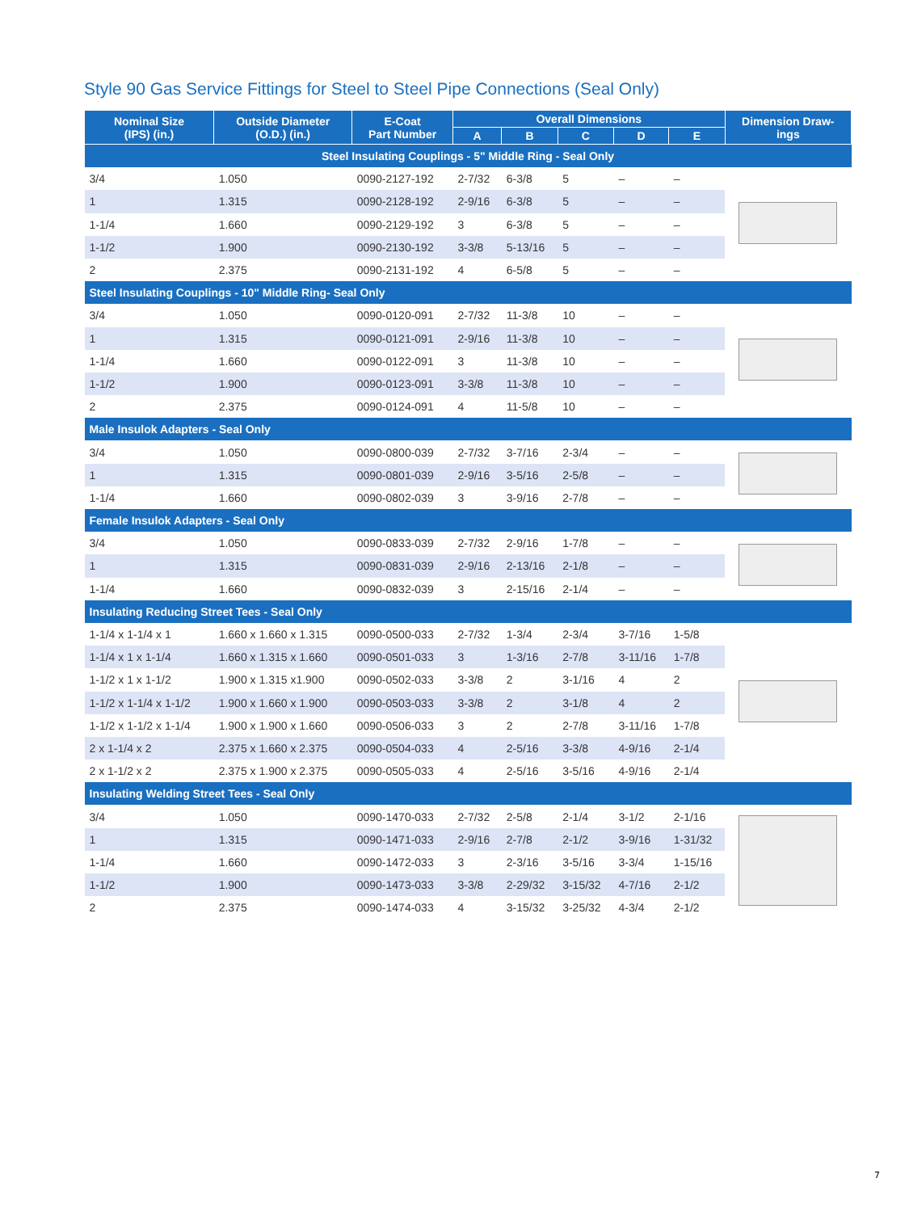Style 90 Gas Service Fittings for Steel to Steel Pipe Connections (Seal Only)
| Nominal Size (IPS) (in.) | Outside Diameter (O.D.) (in.) | E-Coat Part Number | Overall Dimensions | | | | | Dimension Draw- ings |
| --- | --- | --- | --- | --- | --- | --- | --- | --- |
| | | | A | B | C | D | E | |
| Steel Insulating Couplings - 5" Middle Ring - Seal Only | | | | | | | | |
| 3/4 | 1.050 | 0090-2127-192 | 2-7/32 | 6-3/8 | 5 | – | – | |
| 1 | 1.315 | 0090-2128-192 | 2-9/16 | 6-3/8 | 5 | – | – | |
| 1-1/4 | 1.660 | 0090-2129-192 | 3 | 6-3/8 | 5 | – | – | |
| 1-1/2 | 1.900 | 0090-2130-192 | 3-3/8 | 5-13/16 | 5 | – | – | |
| 2 | 2.375 | 0090-2131-192 | 4 | 6-5/8 | 5 | – | – | |
| Steel Insulating Couplings - 10" Middle Ring- Seal Only | | | | | | | | |
| 3/4 | 1.050 | 0090-0120-091 | 2-7/32 | 11-3/8 | 10 | – | – | |
| 1 | 1.315 | 0090-0121-091 | 2-9/16 | 11-3/8 | 10 | – | – | |
| 1-1/4 | 1.660 | 0090-0122-091 | 3 | 11-3/8 | 10 | – | – | |
| 1-1/2 | 1.900 | 0090-0123-091 | 3-3/8 | 11-3/8 | 10 | – | – | |
| 2 | 2.375 | 0090-0124-091 | 4 | 11-5/8 | 10 | – | – | |
| Male Insulok Adapters - Seal Only | | | | | | | | |
| 3/4 | 1.050 | 0090-0800-039 | 2-7/32 | 3-7/16 | 2-3/4 | – | – | |
| 1 | 1.315 | 0090-0801-039 | 2-9/16 | 3-5/16 | 2-5/8 | – | – | |
| 1-1/4 | 1.660 | 0090-0802-039 | 3 | 3-9/16 | 2-7/8 | – | – | |
| Female Insulok Adapters - Seal Only | | | | | | | | |
| 3/4 | 1.050 | 0090-0833-039 | 2-7/32 | 2-9/16 | 1-7/8 | – | – | |
| 1 | 1.315 | 0090-0831-039 | 2-9/16 | 2-13/16 | 2-1/8 | – | – | |
| 1-1/4 | 1.660 | 0090-0832-039 | 3 | 2-15/16 | 2-1/4 | – | – | |
| Insulating Reducing Street Tees - Seal Only | | | | | | | | |
| 1-1/4 x 1-1/4 x 1 | 1.660 x 1.660 x 1.315 | 0090-0500-033 | 2-7/32 | 1-3/4 | 2-3/4 | 3-7/16 | 1-5/8 | |
| 1-1/4 x 1 x 1-1/4 | 1.660 x 1.315 x 1.660 | 0090-0501-033 | 3 | 1-3/16 | 2-7/8 | 3-11/16 | 1-7/8 | |
| 1-1/2 x 1 x 1-1/2 | 1.900 x 1.315 x1.900 | 0090-0502-033 | 3-3/8 | 2 | 3-1/16 | 4 | 2 | |
| 1-1/2 x 1-1/4 x 1-1/2 | 1.900 x 1.660 x 1.900 | 0090-0503-033 | 3-3/8 | 2 | 3-1/8 | 4 | 2 | |
| 1-1/2 x 1-1/2 x 1-1/4 | 1.900 x 1.900 x 1.660 | 0090-0506-033 | 3 | 2 | 2-7/8 | 3-11/16 | 1-7/8 | |
| 2 x 1-1/4 x 2 | 2.375 x 1.660 x 2.375 | 0090-0504-033 | 4 | 2-5/16 | 3-3/8 | 4-9/16 | 2-1/4 | |
| 2 x 1-1/2 x 2 | 2.375 x 1.900 x 2.375 | 0090-0505-033 | 4 | 2-5/16 | 3-5/16 | 4-9/16 | 2-1/4 | |
| Insulating Welding Street Tees - Seal Only | | | | | | | | |
| 3/4 | 1.050 | 0090-1470-033 | 2-7/32 | 2-5/8 | 2-1/4 | 3-1/2 | 2-1/16 | |
| 1 | 1.315 | 0090-1471-033 | 2-9/16 | 2-7/8 | 2-1/2 | 3-9/16 | 1-31/32 | |
| 1-1/4 | 1.660 | 0090-1472-033 | 3 | 2-3/16 | 3-5/16 | 3-3/4 | 1-15/16 | |
| 1-1/2 | 1.900 | 0090-1473-033 | 3-3/8 | 2-29/32 | 3-15/32 | 4-7/16 | 2-1/2 | |
| 2 | 2.375 | 0090-1474-033 | 4 | 3-15/32 | 3-25/32 | 4-3/4 | 2-1/2 | |
7